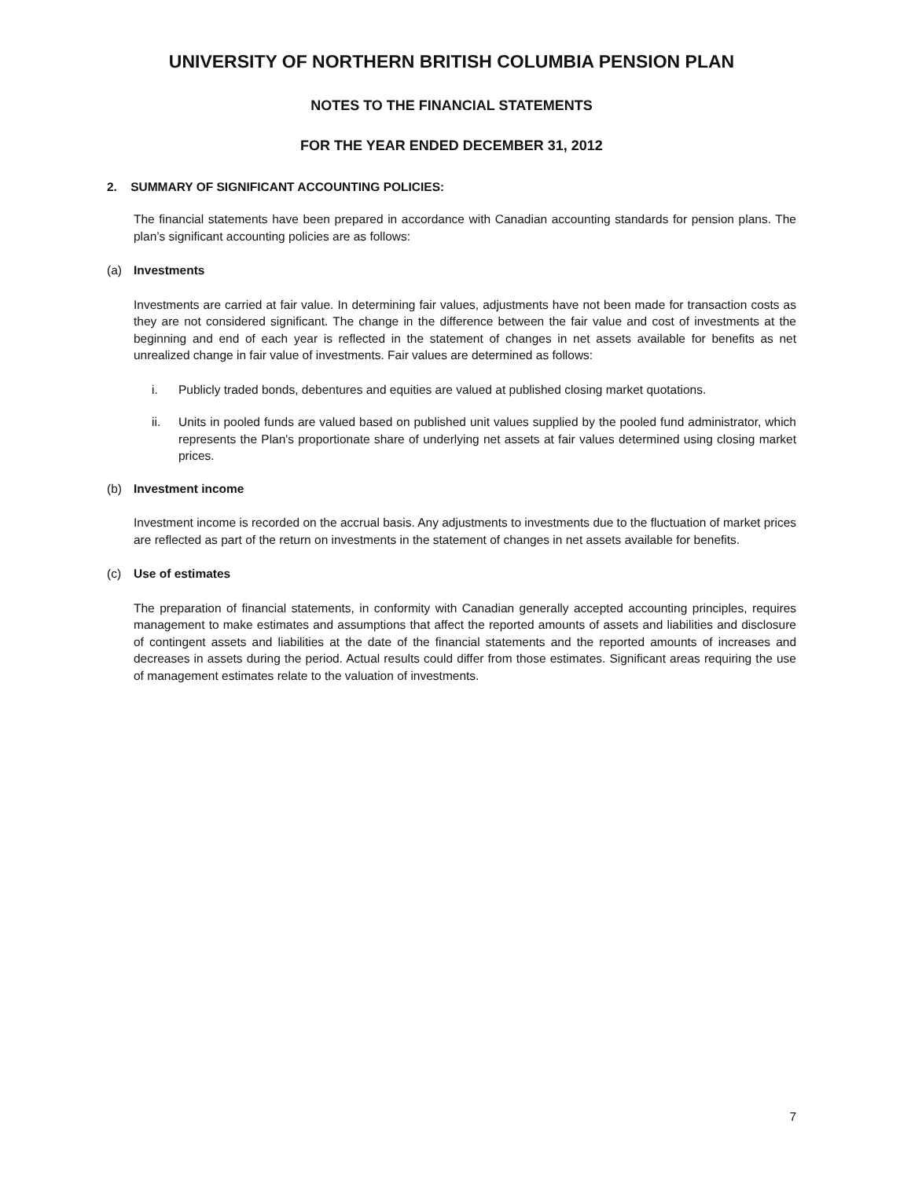UNIVERSITY OF NORTHERN BRITISH COLUMBIA PENSION PLAN
NOTES TO THE FINANCIAL STATEMENTS
FOR THE YEAR ENDED DECEMBER 31, 2012
2. SUMMARY OF SIGNIFICANT ACCOUNTING POLICIES:
The financial statements have been prepared in accordance with Canadian accounting standards for pension plans. The plan’s significant accounting policies are as follows:
(a) Investments
Investments are carried at fair value. In determining fair values, adjustments have not been made for transaction costs as they are not considered significant. The change in the difference between the fair value and cost of investments at the beginning and end of each year is reflected in the statement of changes in net assets available for benefits as net unrealized change in fair value of investments. Fair values are determined as follows:
i. Publicly traded bonds, debentures and equities are valued at published closing market quotations.
ii. Units in pooled funds are valued based on published unit values supplied by the pooled fund administrator, which represents the Plan's proportionate share of underlying net assets at fair values determined using closing market prices.
(b) Investment income
Investment income is recorded on the accrual basis. Any adjustments to investments due to the fluctuation of market prices are reflected as part of the return on investments in the statement of changes in net assets available for benefits.
(c) Use of estimates
The preparation of financial statements, in conformity with Canadian generally accepted accounting principles, requires management to make estimates and assumptions that affect the reported amounts of assets and liabilities and disclosure of contingent assets and liabilities at the date of the financial statements and the reported amounts of increases and decreases in assets during the period. Actual results could differ from those estimates. Significant areas requiring the use of management estimates relate to the valuation of investments.
7